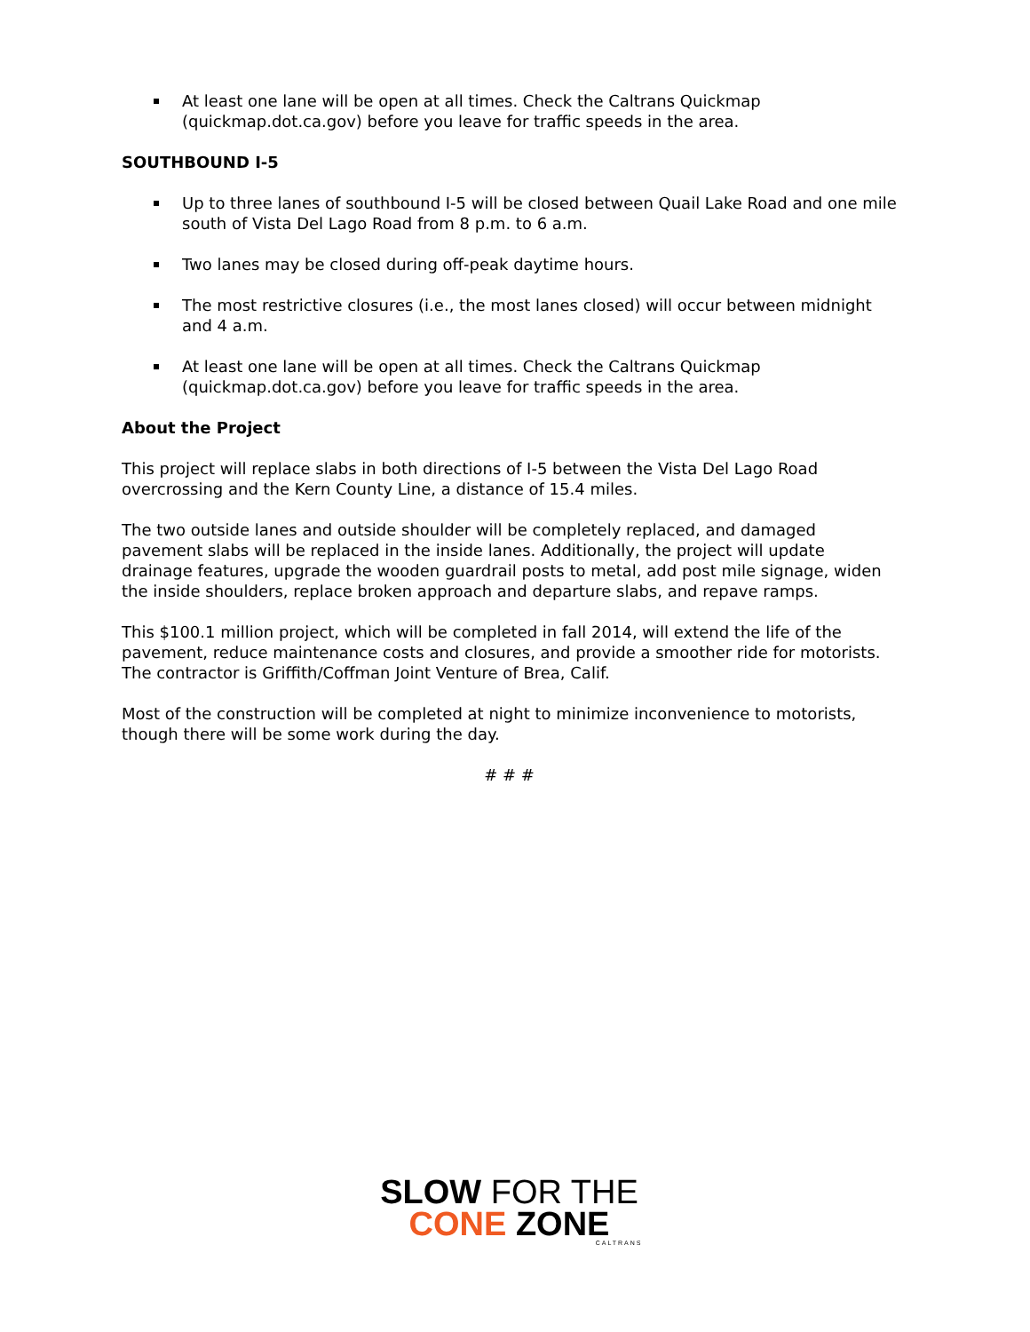At least one lane will be open at all times. Check the Caltrans Quickmap (quickmap.dot.ca.gov) before you leave for traffic speeds in the area.
SOUTHBOUND I-5
Up to three lanes of southbound I-5 will be closed between Quail Lake Road and one mile south of Vista Del Lago Road from 8 p.m. to 6 a.m.
Two lanes may be closed during off-peak daytime hours.
The most restrictive closures (i.e., the most lanes closed) will occur between midnight and 4 a.m.
At least one lane will be open at all times. Check the Caltrans Quickmap (quickmap.dot.ca.gov) before you leave for traffic speeds in the area.
About the Project
This project will replace slabs in both directions of I-5 between the Vista Del Lago Road overcrossing and the Kern County Line, a distance of 15.4 miles.
The two outside lanes and outside shoulder will be completely replaced, and damaged pavement slabs will be replaced in the inside lanes. Additionally, the project will update drainage features, upgrade the wooden guardrail posts to metal, add post mile signage, widen the inside shoulders, replace broken approach and departure slabs, and repave ramps.
This $100.1 million project, which will be completed in fall 2014, will extend the life of the pavement, reduce maintenance costs and closures, and provide a smoother ride for motorists. The contractor is Griffith/Coffman Joint Venture of Brea, Calif.
Most of the construction will be completed at night to minimize inconvenience to motorists, though there will be some work during the day.
# # #
SLOW FOR THE
CONE ZONE
CALTRANS